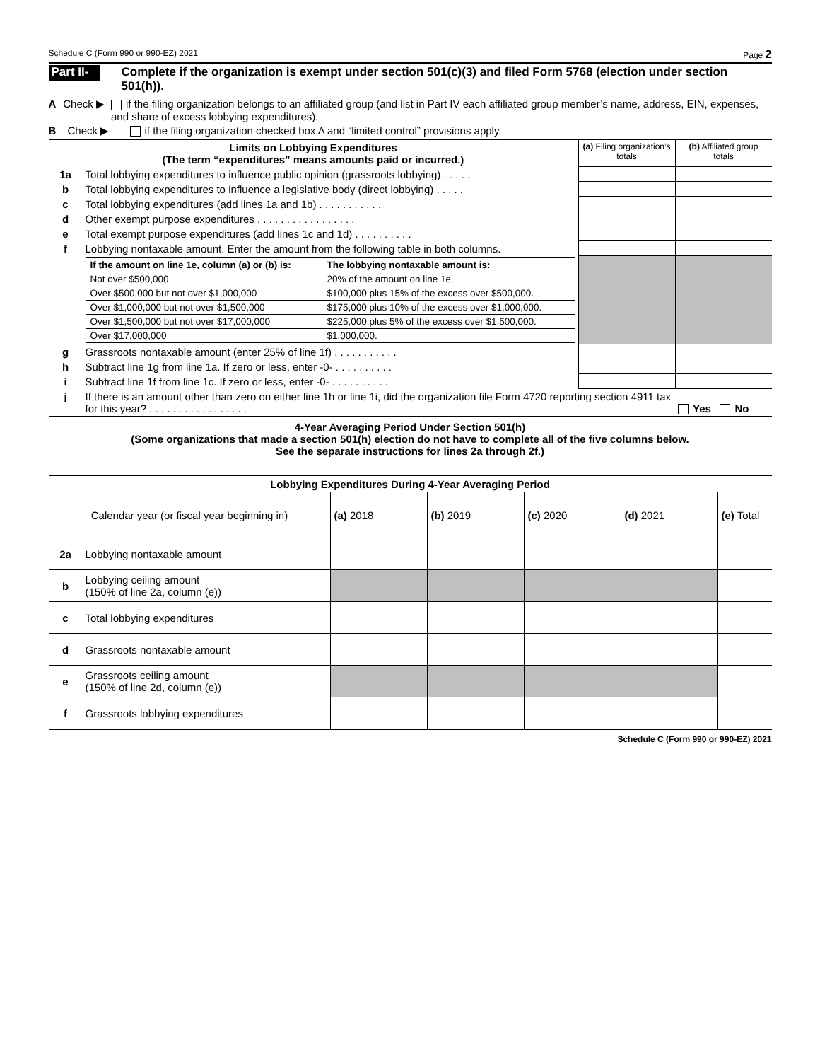Schedule C (Form 990 or 990-EZ) 2021 Page 2
Part II-A Complete if the organization is exempt under section 501(c)(3) and filed Form 5768 (election under section 501(h)).
A Check ▶ if the filing organization belongs to an affiliated group (and list in Part IV each affiliated group member’s name, address, EIN, expenses, and share of excess lobbying expenditures).
B Check ▶ if the filing organization checked box A and “limited control” provisions apply.
| Limits on Lobbying Expenditures (The term “expenditures” means amounts paid or incurred.) | | (a) Filing organization’s totals | (b) Affiliated group totals |
| --- | --- | --- | --- |
| 1a | Total lobbying expenditures to influence public opinion (grassroots lobbying) . . . . . | | |
| b | Total lobbying expenditures to influence a legislative body (direct lobbying) . . . . . | | |
| c | Total lobbying expenditures (add lines 1a and 1b) . . . . . . . . . . . | | |
| d | Other exempt purpose expenditures . . . . . . . . . . . . . . . . . | | |
| e | Total exempt purpose expenditures (add lines 1c and 1d) . . . . . . . . . . | | |
| f | Lobbying nontaxable amount. Enter the amount from the following table in both columns. | | |
| | / If the amount on line 1e, column (a) or (b) is: / The lobbying nontaxable amount is: / / Not over $500,000 / 20% of the amount on line 1e. / / Over $500,000 but not over $1,000,000 / $100,000 plus 15% of the excess over $500,000. / / Over $1,000,000 but not over $1,500,000 / $175,000 plus 10% of the excess over $1,000,000. / / Over $1,500,000 but not over $17,000,000 / $225,000 plus 5% of the excess over $1,500,000. / / Over $17,000,000 / $1,000,000. / | | |
| g | Grassroots nontaxable amount (enter 25% of line 1f) . . . . . . . . . . . | | |
| h | Subtract line 1g from line 1a. If zero or less, enter -0- . . . . . . . . . . | | |
| i | Subtract line 1f from line 1c. If zero or less, enter -0- . . . . . . . . . . | | |
| j | If there is an amount other than zero on either line 1h or line 1i, did the organization file Form 4720 reporting section 4911 tax for this year? . . . . . . . . . . . . . . . . . | | Yes No |
4-Year Averaging Period Under Section 501(h)
(Some organizations that made a section 501(h) election do not have to complete all of the five columns below.
See the separate instructions for lines 2a through 2f.)
| Lobbying Expenditures During 4-Year Averaging Period | | | | | | |
| Calendar year (or fiscal year beginning in) | | (a) 2018 | (b) 2019 | (c) 2020 | (d) 2021 | (e) Total |
| 2a | Lobbying nontaxable amount | | | | | |
| b | Lobbying ceiling amount (150% of line 2a, column (e)) | | | | | |
| c | Total lobbying expenditures | | | | | |
| d | Grassroots nontaxable amount | | | | | |
| e | Grassroots ceiling amount (150% of line 2d, column (e)) | | | | | |
| f | Grassroots lobbying expenditures | | | | | |
Schedule C (Form 990 or 990-EZ) 2021